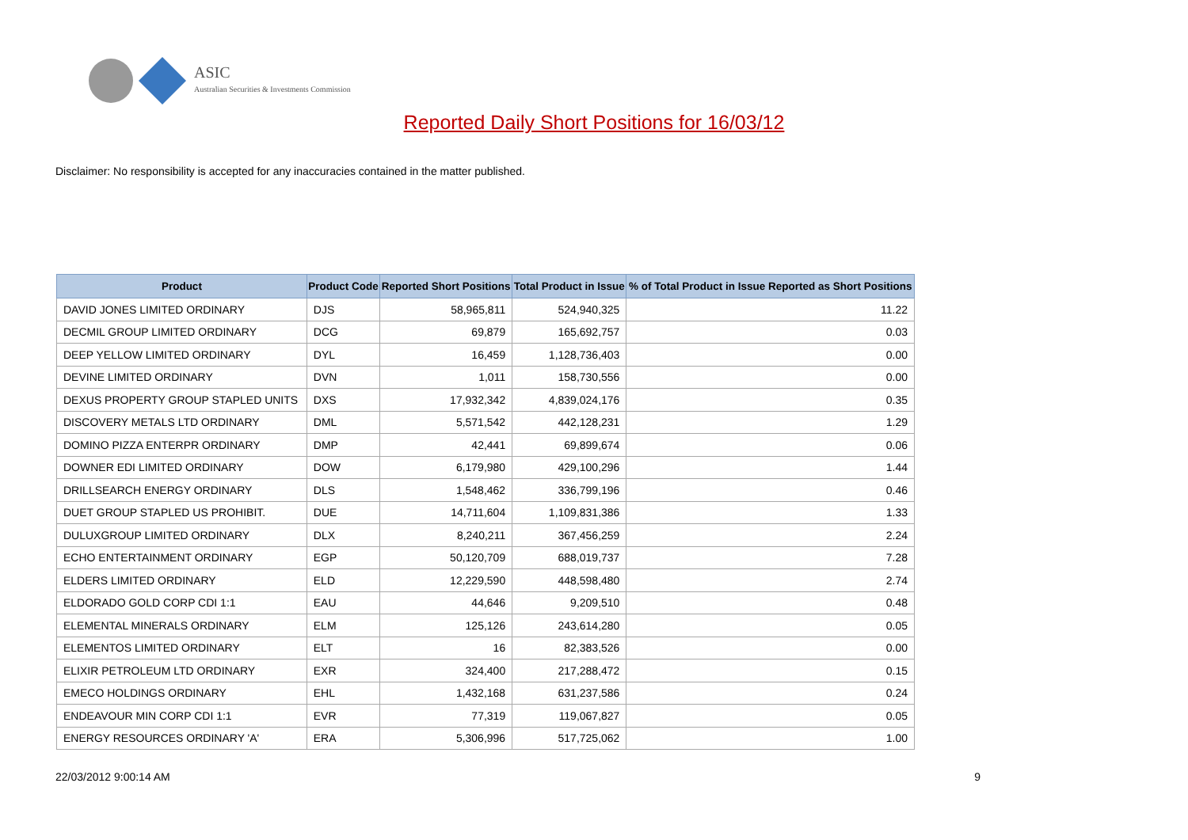ASIC
Australian Securities & Investments Commission
Reported Daily Short Positions for 16/03/12
Disclaimer: No responsibility is accepted for any inaccuracies contained in the matter published.
| Product | Product Code | Reported Short Positions | Total Product in Issue | % of Total Product in Issue Reported as Short Positions |
| --- | --- | --- | --- | --- |
| DAVID JONES LIMITED ORDINARY | DJS | 58,965,811 | 524,940,325 | 11.22 |
| DECMIL GROUP LIMITED ORDINARY | DCG | 69,879 | 165,692,757 | 0.03 |
| DEEP YELLOW LIMITED ORDINARY | DYL | 16,459 | 1,128,736,403 | 0.00 |
| DEVINE LIMITED ORDINARY | DVN | 1,011 | 158,730,556 | 0.00 |
| DEXUS PROPERTY GROUP STAPLED UNITS | DXS | 17,932,342 | 4,839,024,176 | 0.35 |
| DISCOVERY METALS LTD ORDINARY | DML | 5,571,542 | 442,128,231 | 1.29 |
| DOMINO PIZZA ENTERPR ORDINARY | DMP | 42,441 | 69,899,674 | 0.06 |
| DOWNER EDI LIMITED ORDINARY | DOW | 6,179,980 | 429,100,296 | 1.44 |
| DRILLSEARCH ENERGY ORDINARY | DLS | 1,548,462 | 336,799,196 | 0.46 |
| DUET GROUP STAPLED US PROHIBIT. | DUE | 14,711,604 | 1,109,831,386 | 1.33 |
| DULUXGROUP LIMITED ORDINARY | DLX | 8,240,211 | 367,456,259 | 2.24 |
| ECHO ENTERTAINMENT ORDINARY | EGP | 50,120,709 | 688,019,737 | 7.28 |
| ELDERS LIMITED ORDINARY | ELD | 12,229,590 | 448,598,480 | 2.74 |
| ELDORADO GOLD CORP CDI 1:1 | EAU | 44,646 | 9,209,510 | 0.48 |
| ELEMENTAL MINERALS ORDINARY | ELM | 125,126 | 243,614,280 | 0.05 |
| ELEMENTOS LIMITED ORDINARY | ELT | 16 | 82,383,526 | 0.00 |
| ELIXIR PETROLEUM LTD ORDINARY | EXR | 324,400 | 217,288,472 | 0.15 |
| EMECO HOLDINGS ORDINARY | EHL | 1,432,168 | 631,237,586 | 0.24 |
| ENDEAVOUR MIN CORP CDI 1:1 | EVR | 77,319 | 119,067,827 | 0.05 |
| ENERGY RESOURCES ORDINARY 'A' | ERA | 5,306,996 | 517,725,062 | 1.00 |
22/03/2012 9:00:14 AM 9